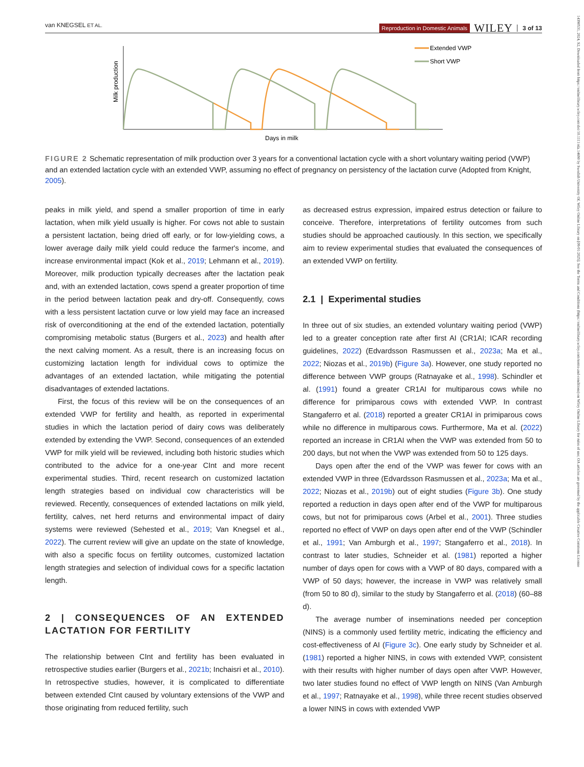van KNEGSEL ET AL.
Reproduction in Domestic Animals WILEY 3 of 13
14390531, 2024, S2, Downloaded from https://onlinelibrary.wiley.com/doi/10.1111/rda.14690 by Swedish University Of, Wiley Online Library on [09/01/2025]. See the Terms and Conditions (https://onlinelibrary.wiley.com/terms-and-conditions) on Wiley Online Library for rules of use; OA articles are governed by the applicable Creative Commons License
Milk production
Days in milk
Extended VWP
Short VWP
FIGURE 2 Schematic representation of milk production over 3 years for a conventional lactation cycle with a short voluntary waiting period (VWP) and an extended lactation cycle with an extended VWP, assuming no effect of pregnancy on persistency of the lactation curve (Adopted from Knight, 2005).
peaks in milk yield, and spend a smaller proportion of time in early lactation, when milk yield usually is higher. For cows not able to sustain a persistent lactation, being dried off early, or for low-yielding cows, a lower average daily milk yield could reduce the farmer's income, and increase environmental impact (Kok et al., 2019; Lehmann et al., 2019). Moreover, milk production typically decreases after the lactation peak and, with an extended lactation, cows spend a greater proportion of time in the period between lactation peak and dry-off. Consequently, cows with a less persistent lactation curve or low yield may face an increased risk of overconditioning at the end of the extended lactation, potentially compromising metabolic status (Burgers et al., 2023) and health after the next calving moment. As a result, there is an increasing focus on customizing lactation length for individual cows to optimize the advantages of an extended lactation, while mitigating the potential disadvantages of extended lactations.
First, the focus of this review will be on the consequences of an extended VWP for fertility and health, as reported in experimental studies in which the lactation period of dairy cows was deliberately extended by extending the VWP. Second, consequences of an extended VWP for milk yield will be reviewed, including both historic studies which contributed to the advice for a one-year CInt and more recent experimental studies. Third, recent research on customized lactation length strategies based on individual cow characteristics will be reviewed. Recently, consequences of extended lactations on milk yield, fertility, calves, net herd returns and environmental impact of dairy systems were reviewed (Sehested et al., 2019; Van Knegsel et al., 2022). The current review will give an update on the state of knowledge, with also a specific focus on fertility outcomes, customized lactation length strategies and selection of individual cows for a specific lactation length.
2 | CONSEQUENCES OF AN EXTENDED LACTATION FOR FERTILITY
The relationship between CInt and fertility has been evaluated in retrospective studies earlier (Burgers et al., 2021b; Inchaisri et al., 2010). In retrospective studies, however, it is complicated to differentiate between extended CInt caused by voluntary extensions of the VWP and those originating from reduced fertility, such
as decreased estrus expression, impaired estrus detection or failure to conceive. Therefore, interpretations of fertility outcomes from such studies should be approached cautiously. In this section, we specifically aim to review experimental studies that evaluated the consequences of an extended VWP on fertility.
2.1 | Experimental studies
In three out of six studies, an extended voluntary waiting period (VWP) led to a greater conception rate after first AI (CR1AI; ICAR recording guidelines, 2022) (Edvardsson Rasmussen et al., 2023a; Ma et al., 2022; Niozas et al., 2019b) (Figure 3a). However, one study reported no difference between VWP groups (Ratnayake et al., 1998). Schindler et al. (1991) found a greater CR1AI for multiparous cows while no difference for primiparous cows with extended VWP. In contrast Stangaferro et al. (2018) reported a greater CR1AI in primiparous cows while no difference in multiparous cows. Furthermore, Ma et al. (2022) reported an increase in CR1AI when the VWP was extended from 50 to 200 days, but not when the VWP was extended from 50 to 125 days.
Days open after the end of the VWP was fewer for cows with an extended VWP in three (Edvardsson Rasmussen et al., 2023a; Ma et al., 2022; Niozas et al., 2019b) out of eight studies (Figure 3b). One study reported a reduction in days open after end of the VWP for multiparous cows, but not for primiparous cows (Arbel et al., 2001). Three studies reported no effect of VWP on days open after end of the VWP (Schindler et al., 1991; Van Amburgh et al., 1997; Stangaferro et al., 2018). In contrast to later studies, Schneider et al. (1981) reported a higher number of days open for cows with a VWP of 80 days, compared with a VWP of 50 days; however, the increase in VWP was relatively small (from 50 to 80 d), similar to the study by Stangaferro et al. (2018) (60–88 d).
The average number of inseminations needed per conception (NINS) is a commonly used fertility metric, indicating the efficiency and cost-effectiveness of AI (Figure 3c). One early study by Schneider et al. (1981) reported a higher NINS, in cows with extended VWP, consistent with their results with higher number of days open after VWP. However, two later studies found no effect of VWP length on NINS (Van Amburgh et al., 1997; Ratnayake et al., 1998), while three recent studies observed a lower NINS in cows with extended VWP